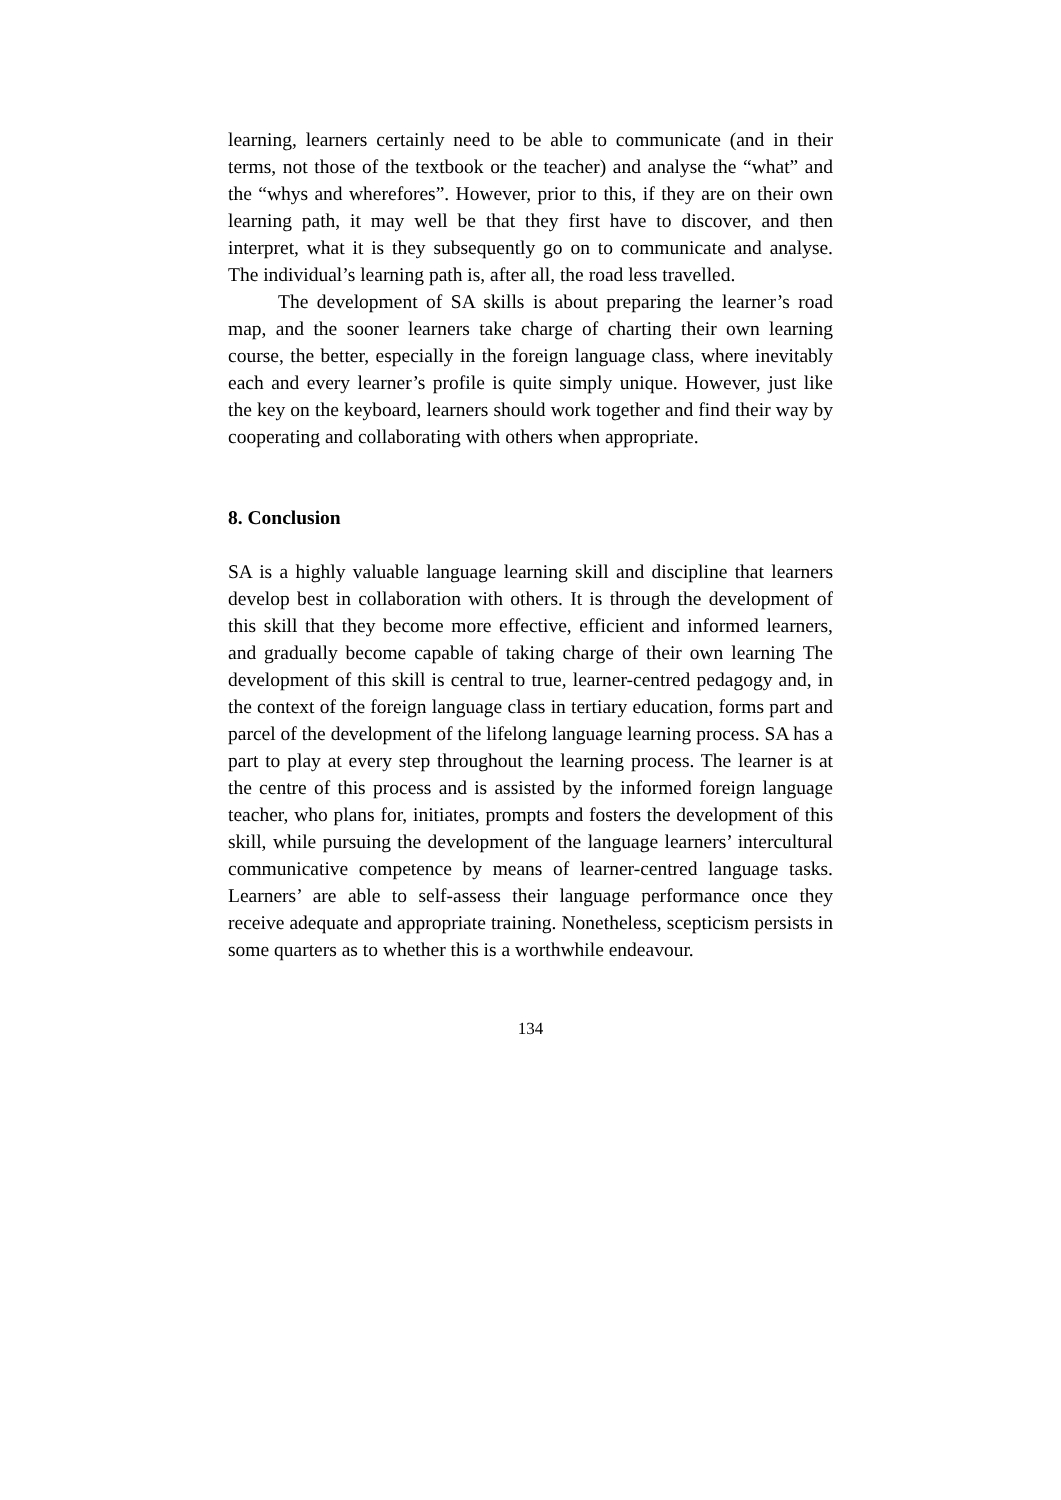learning, learners certainly need to be able to communicate (and in their terms, not those of the textbook or the teacher) and analyse the “what” and the “whys and wherefores”. However, prior to this, if they are on their own learning path, it may well be that they first have to discover, and then interpret, what it is they subsequently go on to communicate and analyse. The individual’s learning path is, after all, the road less travelled.
The development of SA skills is about preparing the learner’s road map, and the sooner learners take charge of charting their own learning course, the better, especially in the foreign language class, where inevitably each and every learner’s profile is quite simply unique. However, just like the key on the keyboard, learners should work together and find their way by cooperating and collaborating with others when appropriate.
8. Conclusion
SA is a highly valuable language learning skill and discipline that learners develop best in collaboration with others. It is through the development of this skill that they become more effective, efficient and informed learners, and gradually become capable of taking charge of their own learning The development of this skill is central to true, learner-centred pedagogy and, in the context of the foreign language class in tertiary education, forms part and parcel of the development of the lifelong language learning process. SA has a part to play at every step throughout the learning process. The learner is at the centre of this process and is assisted by the informed foreign language teacher, who plans for, initiates, prompts and fosters the development of this skill, while pursuing the development of the language learners’ intercultural communicative competence by means of learner-centred language tasks. Learners’ are able to self-assess their language performance once they receive adequate and appropriate training. Nonetheless, scepticism persists in some quarters as to whether this is a worthwhile endeavour.
134